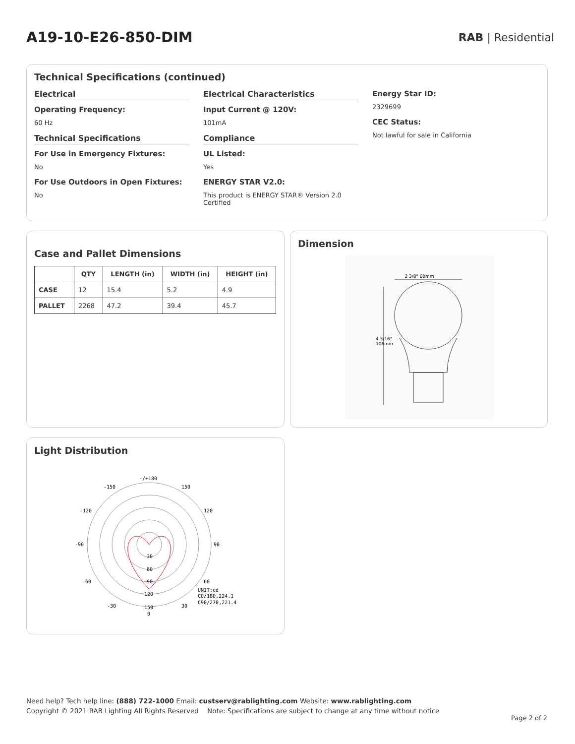A19-10-E26-850-DIM
RAB | Residential
Technical Specifications (continued)
Electrical
Operating Frequency:
60 Hz
Technical Specifications
For Use in Emergency Fixtures:
No
For Use Outdoors in Open Fixtures:
No
Electrical Characteristics
Input Current @ 120V:
101mA
Compliance
UL Listed:
Yes
ENERGY STAR V2.0:
This product is ENERGY STAR® Version 2.0 Certified
Energy Star ID:
2329699
CEC Status:
Not lawful for sale in California
Case and Pallet Dimensions
| | QTY | LENGTH (in) | WIDTH (in) | HEIGHT (in) |
| --- | --- | --- | --- | --- |
| CASE | 12 | 15.4 | 5.2 | 4.9 |
| PALLET | 2268 | 47.2 | 39.4 | 45.7 |
Dimension
2 3/8" 60mm
4 3/16"
106mm
Light Distribution
-/+180
-150
150
-120
120
-90
90
-60
60
-30
30
0
30
60
90
120
150
UNIT:cd
C0/180,224.1
C90/270,221.4
Need help? Tech help line: (888) 722-1000 Email: custserv@rablighting.com Website: www.rablighting.com
Copyright © 2021 RAB Lighting All Rights Reserved Note: Specifications are subject to change at any time without notice
Page 2 of 2